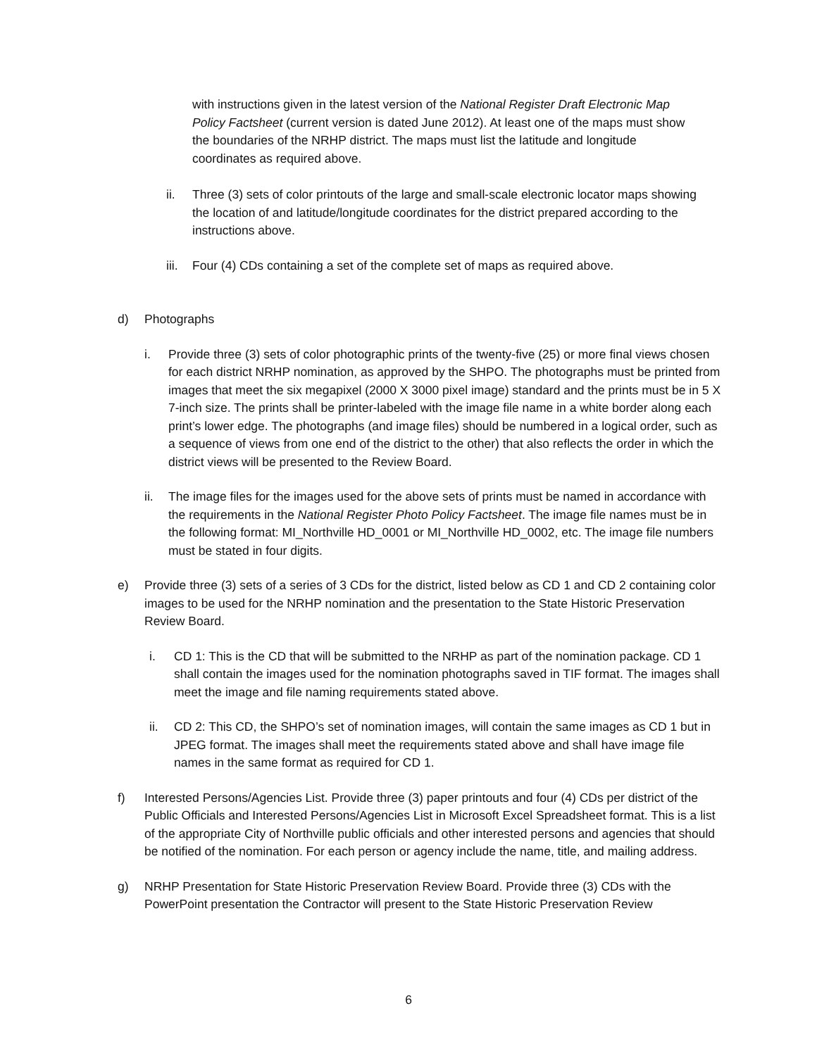with instructions given in the latest version of the National Register Draft Electronic Map Policy Factsheet (current version is dated June 2012). At least one of the maps must show the boundaries of the NRHP district. The maps must list the latitude and longitude coordinates as required above.
ii. Three (3) sets of color printouts of the large and small-scale electronic locator maps showing the location of and latitude/longitude coordinates for the district prepared according to the instructions above.
iii.
Four (4) CDs containing a set of the complete set of maps as required above.
d) Photographs
i. Provide three (3) sets of color photographic prints of the twenty-five (25) or more final views chosen for each district NRHP nomination, as approved by the SHPO. The photographs must be printed from images that meet the six megapixel (2000 X 3000 pixel image) standard and the prints must be in 5 X 7-inch size. The prints shall be printer-labeled with the image file name in a white border along each print’s lower edge. The photographs (and image files) should be numbered in a logical order, such as a sequence of views from one end of the district to the other) that also reflects the order in which the district views will be presented to the Review Board.
ii. The image files for the images used for the above sets of prints must be named in accordance with the requirements in the National Register Photo Policy Factsheet. The image file names must be in the following format: MI_Northville HD_0001 or MI_Northville HD_0002, etc. The image file numbers must be stated in four digits.
e) Provide three (3) sets of a series of 3 CDs for the district, listed below as CD 1 and CD 2 containing color images to be used for the NRHP nomination and the presentation to the State Historic Preservation Review Board.
i. CD 1: This is the CD that will be submitted to the NRHP as part of the nomination package. CD 1 shall contain the images used for the nomination photographs saved in TIF format. The images shall meet the image and file naming requirements stated above.
ii. CD 2: This CD, the SHPO’s set of nomination images, will contain the same images as CD 1 but in JPEG format. The images shall meet the requirements stated above and shall have image file names in the same format as required for CD 1.
f) Interested Persons/Agencies List. Provide three (3) paper printouts and four (4) CDs per district of the Public Officials and Interested Persons/Agencies List in Microsoft Excel Spreadsheet format. This is a list of the appropriate City of Northville public officials and other interested persons and agencies that should be notified of the nomination. For each person or agency include the name, title, and mailing address.
g) NRHP Presentation for State Historic Preservation Review Board. Provide three (3) CDs with the PowerPoint presentation the Contractor will present to the State Historic Preservation Review
6